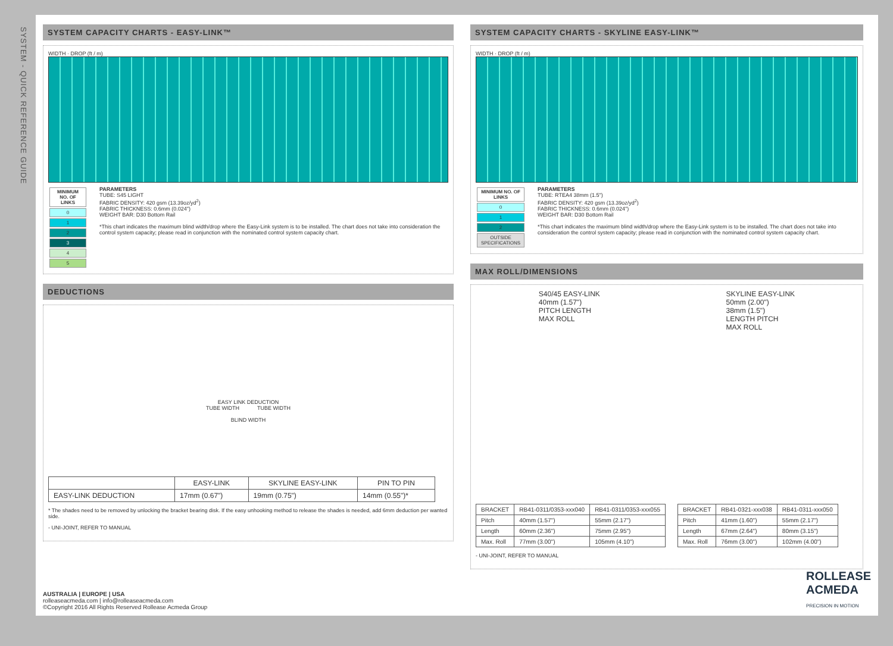SYSTEM - QUICK REFERENCE GUIDE
SYSTEM CAPACITY CHARTS - EASY-LINK™
WIDTH · DROP (ft / m)
| MINIMUM NO. OF LINKS |
| 0 |
| 1 |
| 2 |
| 3 |
| 4 |
| 5 |
PARAMETERS
TUBE: S45 LIGHT
FABRIC DENSITY: 420 gsm (13.39oz/yd<sup>2</sup>)
FABRIC THICKNESS: 0.6mm (0.024")
WEIGHT BAR: D30 Bottom Rail
*This chart indicates the maximum blind width/drop where the Easy-Link system is to be installed. The chart does not take into consideration the control system capacity; please read in conjunction with the nominated control system capacity chart.
DEDUCTIONS
EASY LINK DEDUCTION
TUBE WIDTH TUBE WIDTH
BLIND WIDTH
| | EASY-LINK | SKYLINE EASY-LINK | PIN TO PIN |
| --- | --- | --- | --- |
| EASY-LINK DEDUCTION | 17mm (0.67") | 19mm (0.75") | 14mm (0.55")* |
* The shades need to be removed by unlocking the bracket bearing disk. If the easy unhooking method to release the shades is needed, add 6mm deduction per wanted side.
- UNI-JOINT, REFER TO MANUAL
SYSTEM CAPACITY CHARTS - SKYLINE EASY-LINK™
WIDTH · DROP (ft / m)
| MINIMUM NO. OF LINKS |
| 0 |
| 1 |
| 2 |
| OUTSIDE SPECIFICATIONS |
PARAMETERS
TUBE: RTEA4 38mm (1.5")
FABRIC DENSITY: 420 gsm (13.39oz/yd<sup>2</sup>)
FABRIC THICKNESS: 0.6mm (0.024")
WEIGHT BAR: D30 Bottom Rail
*This chart indicates the maximum blind width/drop where the Easy-Link system is to be installed. The chart does not take into consideration the control system capacity; please read in conjunction with the nominated control system capacity chart.
MAX ROLL/DIMENSIONS
S40/45 EASY-LINK
40mm (1.57")
PITCH LENGTH
MAX ROLL
SKYLINE EASY-LINK
50mm (2.00")
38mm (1.5")
LENGTH PITCH
MAX ROLL
| BRACKET | RB41-0311/0353-xxx040 | RB41-0311/0353-xxx055 |
| Pitch | 40mm (1.57") | 55mm (2.17") |
| Length | 60mm (2.36") | 75mm (2.95") |
| Max. Roll | 77mm (3.00") | 105mm (4.10") |
| BRACKET | RB41-0321-xxx038 | RB41-0311-xxx050 |
| Pitch | 41mm (1.60") | 55mm (2.17") |
| Length | 67mm (2.64") | 80mm (3.15") |
| Max. Roll | 76mm (3.00") | 102mm (4.00") |
- UNI-JOINT, REFER TO MANUAL
AUSTRALIA | EUROPE | USA
rolleaseacmeda.com | info@rolleaseacmeda.com
©Copyright 2016 All Rights Reserved Rollease Acmeda Group
ROLLEASE
ACMEDA
PRECISION IN MOTION